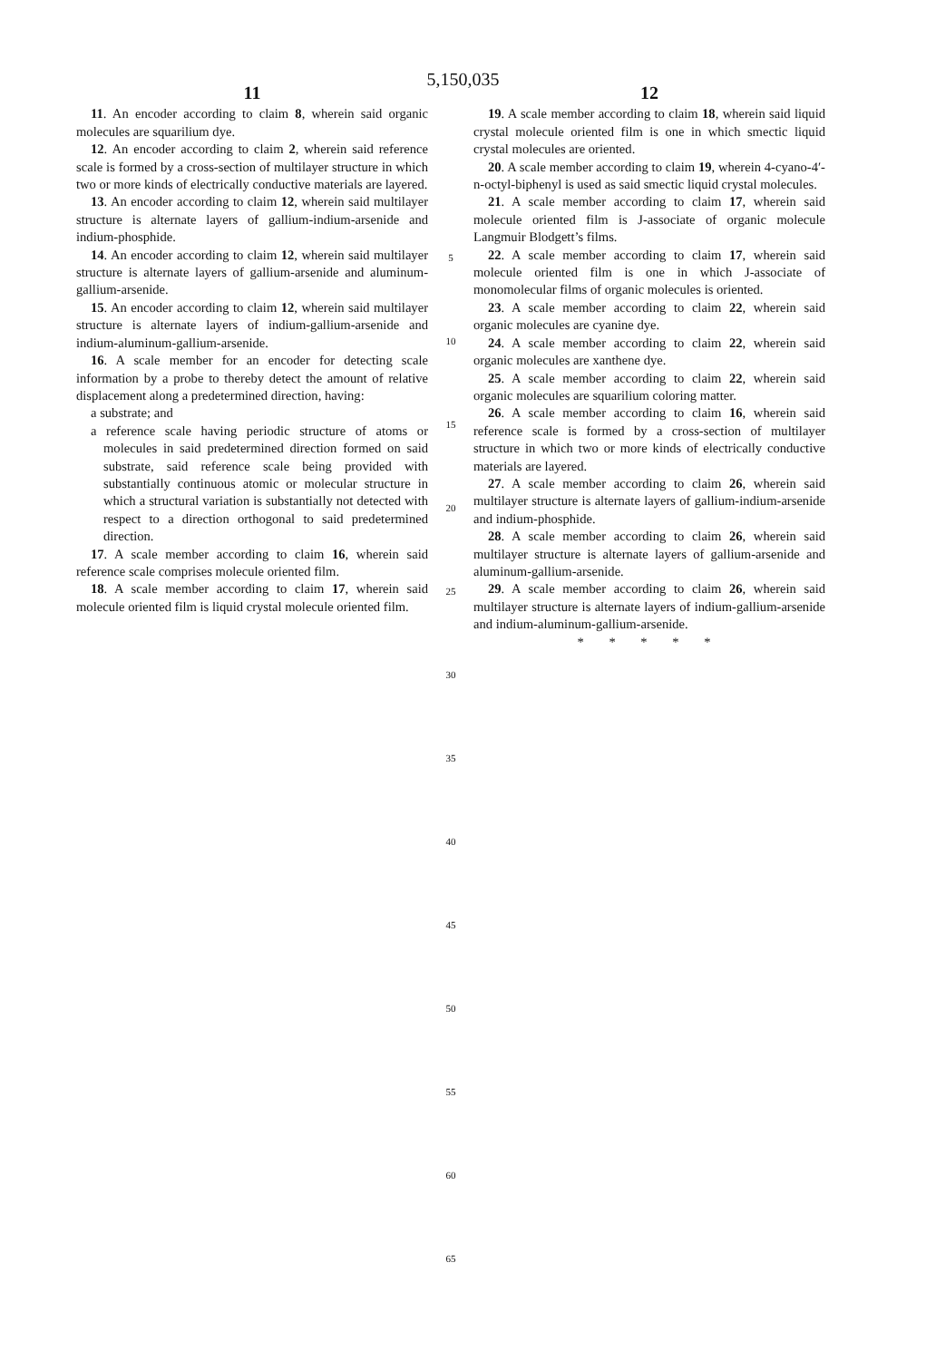5,150,035
11
11. An encoder according to claim 8, wherein said organic molecules are squarilium dye.
12. An encoder according to claim 2, wherein said reference scale is formed by a cross-section of multilayer structure in which two or more kinds of electrically conductive materials are layered.
13. An encoder according to claim 12, wherein said multilayer structure is alternate layers of gallium-indium-arsenide and indium-phosphide.
14. An encoder according to claim 12, wherein said multilayer structure is alternate layers of gallium-arsenide and aluminum-gallium-arsenide.
15. An encoder according to claim 12, wherein said multilayer structure is alternate layers of indium-gallium-arsenide and indium-aluminum-gallium-arsenide.
16. A scale member for an encoder for detecting scale information by a probe to thereby detect the amount of relative displacement along a predetermined direction, having:
a substrate; and
a reference scale having periodic structure of atoms or molecules in said predetermined direction formed on said substrate, said reference scale being provided with substantially continuous atomic or molecular structure in which a structural variation is substantially not detected with respect to a direction orthogonal to said predetermined direction.
17. A scale member according to claim 16, wherein said reference scale comprises molecule oriented film.
18. A scale member according to claim 17, wherein said molecule oriented film is liquid crystal molecule oriented film.
5
10
15
20
25
30
35
40
45
50
55
60
65
12
19. A scale member according to claim 18, wherein said liquid crystal molecule oriented film is one in which smectic liquid crystal molecules are oriented.
20. A scale member according to claim 19, wherein 4-cyano-4′-n-octyl-biphenyl is used as said smectic liquid crystal molecules.
21. A scale member according to claim 17, wherein said molecule oriented film is J-associate of organic molecule Langmuir Blodgett’s films.
22. A scale member according to claim 17, wherein said molecule oriented film is one in which J-associate of monomolecular films of organic molecules is oriented.
23. A scale member according to claim 22, wherein said organic molecules are cyanine dye.
24. A scale member according to claim 22, wherein said organic molecules are xanthene dye.
25. A scale member according to claim 22, wherein said organic molecules are squarilium coloring matter.
26. A scale member according to claim 16, wherein said reference scale is formed by a cross-section of multilayer structure in which two or more kinds of electrically conductive materials are layered.
27. A scale member according to claim 26, wherein said multilayer structure is alternate layers of gallium-indium-arsenide and indium-phosphide.
28. A scale member according to claim 26, wherein said multilayer structure is alternate layers of gallium-arsenide and aluminum-gallium-arsenide.
29. A scale member according to claim 26, wherein said multilayer structure is alternate layers of indium-gallium-arsenide and indium-aluminum-gallium-arsenide.
* * * * *